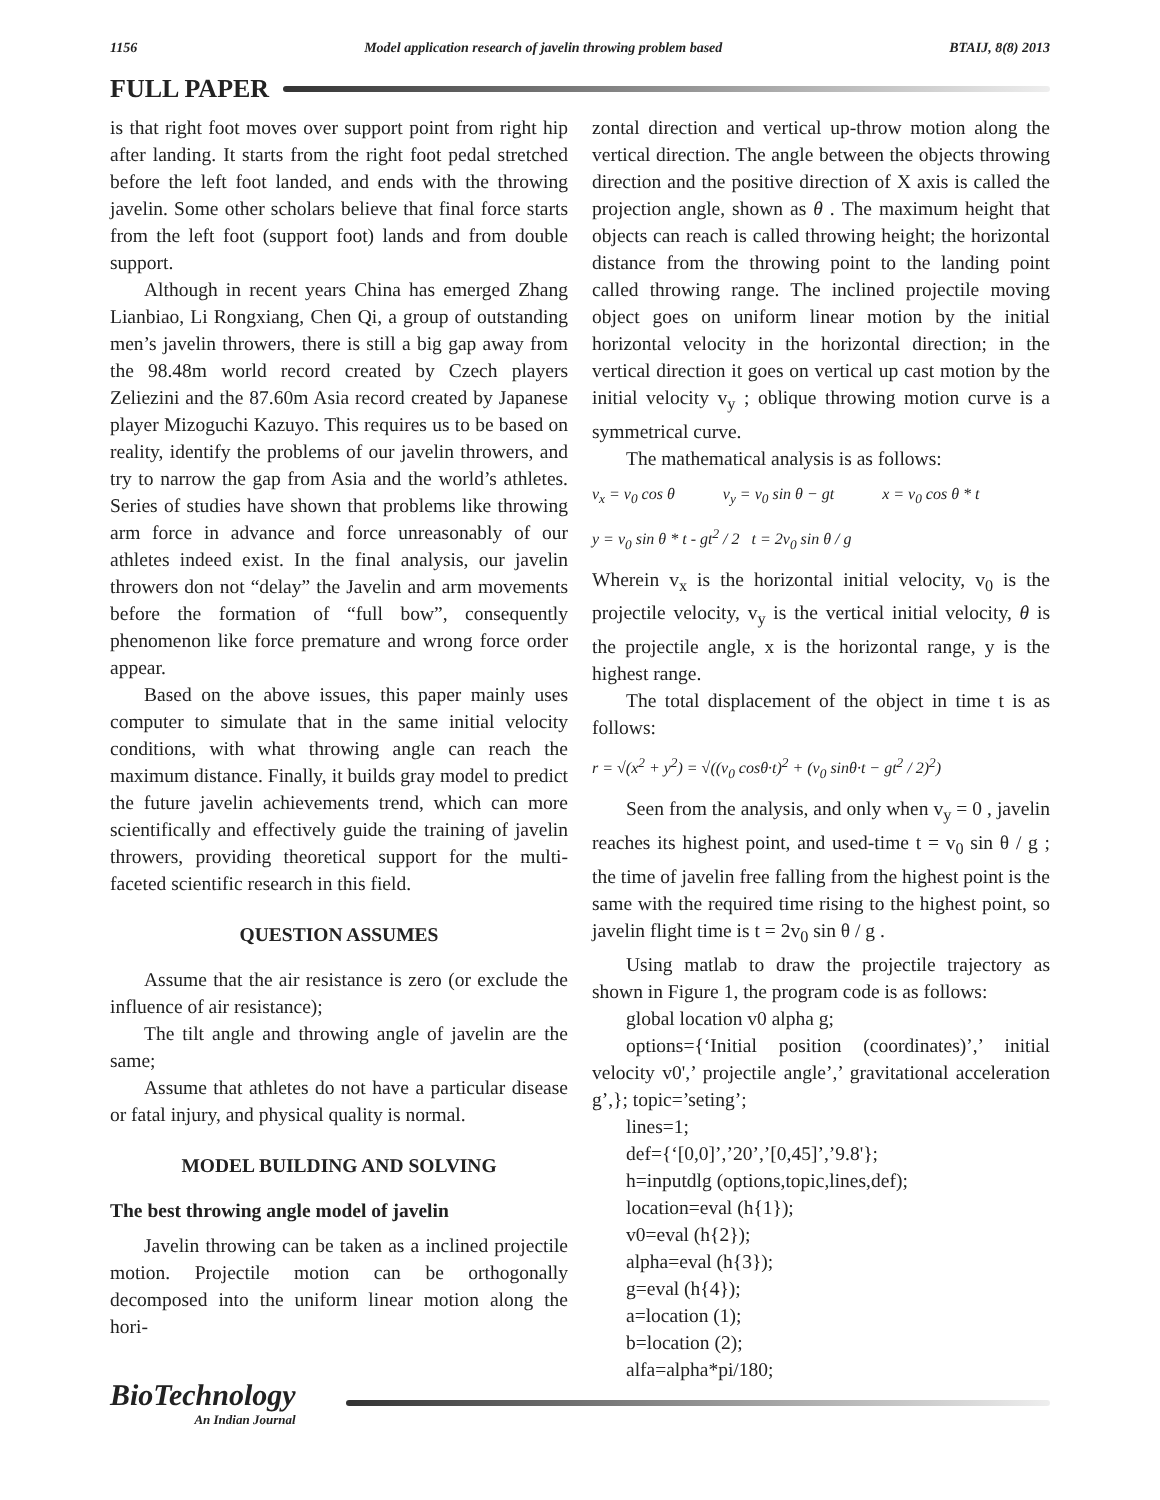1156 Model application research of javelin throwing problem based BTAIJ, 8(8) 2013
FULL PAPER
is that right foot moves over support point from right hip after landing. It starts from the right foot pedal stretched before the left foot landed, and ends with the throwing javelin. Some other scholars believe that final force starts from the left foot (support foot) lands and from double support.
Although in recent years China has emerged Zhang Lianbiao, Li Rongxiang, Chen Qi, a group of outstanding men’s javelin throwers, there is still a big gap away from the 98.48m world record created by Czech players Zeliezini and the 87.60m Asia record created by Japanese player Mizoguchi Kazuyo. This requires us to be based on reality, identify the problems of our javelin throwers, and try to narrow the gap from Asia and the world’s athletes. Series of studies have shown that problems like throwing arm force in advance and force unreasonably of our athletes indeed exist. In the final analysis, our javelin throwers don not “delay” the Javelin and arm movements before the formation of “full bow”, consequently phenomenon like force premature and wrong force order appear.
Based on the above issues, this paper mainly uses computer to simulate that in the same initial velocity conditions, with what throwing angle can reach the maximum distance. Finally, it builds gray model to predict the future javelin achievements trend, which can more scientifically and effectively guide the training of javelin throwers, providing theoretical support for the multi-faceted scientific research in this field.
QUESTION ASSUMES
Assume that the air resistance is zero (or exclude the influence of air resistance);
The tilt angle and throwing angle of javelin are the same;
Assume that athletes do not have a particular disease or fatal injury, and physical quality is normal.
MODEL BUILDING AND SOLVING
The best throwing angle model of javelin
Javelin throwing can be taken as a inclined projectile motion. Projectile motion can be orthogonally decomposed into the uniform linear motion along the hori-
zontal direction and vertical up-throw motion along the vertical direction. The angle between the objects throwing direction and the positive direction of X axis is called the projection angle, shown as θ . The maximum height that objects can reach is called throwing height; the horizontal distance from the throwing point to the landing point called throwing range. The inclined projectile moving object goes on uniform linear motion by the initial horizontal velocity in the horizontal direction; in the vertical direction it goes on vertical up cast motion by the initial velocity v<sub>y</sub> ; oblique throwing motion curve is a symmetrical curve.
The mathematical analysis is as follows:
v<sub>x</sub> = v<sub>0</sub> cos θ v<sub>y</sub> = v<sub>0</sub> sin θ − gt x = v<sub>0</sub> cos θ * t
y = v<sub>0</sub> sin θ * t - gt<sup>2</sup> / 2 t = 2v<sub>0</sub> sin θ / g
Wherein v<sub>x</sub> is the horizontal initial velocity, v<sub>0</sub> is the projectile velocity, v<sub>y</sub> is the vertical initial velocity, θ is the projectile angle, x is the horizontal range, y is the highest range.
The total displacement of the object in time t is as follows:
r = √(x<sup>2</sup> + y<sup>2</sup>) = √((v<sub>0</sub> cosθ·t)<sup>2</sup> + (v<sub>0</sub> sinθ·t − gt<sup>2</sup> / 2)<sup>2</sup>)
Seen from the analysis, and only when v<sub>y</sub> = 0 , javelin reaches its highest point, and used-time t = v<sub>0</sub> sin θ / g ; the time of javelin free falling from the highest point is the same with the required time rising to the highest point, so javelin flight time is t = 2v<sub>0</sub> sin θ / g .
Using matlab to draw the projectile trajectory as shown in Figure 1, the program code is as follows:
global location v0 alpha g;
options={‘Initial position (coordinates)’,’ initial velocity v0',’ projectile angle’,’ gravitational acceleration g’,}; topic=’seting’;
lines=1;
def={‘[0,0]’,’20’,’[0,45]’,’9.8'};
h=inputdlg (options,topic,lines,def);
location=eval (h{1});
v0=eval (h{2});
alpha=eval (h{3});
g=eval (h{4});
a=location (1);
b=location (2);
alfa=alpha*pi/180;
BioTechnology
An Indian Journal